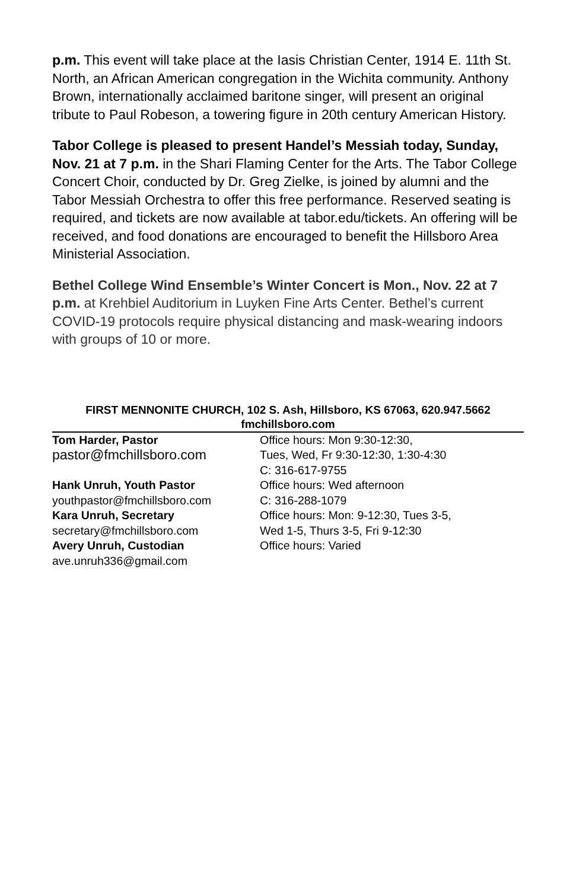p.m. This event will take place at the Iasis Christian Center, 1914 E. 11th St. North, an African American congregation in the Wichita community. Anthony Brown, internationally acclaimed baritone singer, will present an original tribute to Paul Robeson, a towering figure in 20th century American History.
Tabor College is pleased to present Handel’s Messiah today, Sunday, Nov. 21 at 7 p.m. in the Shari Flaming Center for the Arts. The Tabor College Concert Choir, conducted by Dr. Greg Zielke, is joined by alumni and the Tabor Messiah Orchestra to offer this free performance. Reserved seating is required, and tickets are now available at tabor.edu/tickets. An offering will be received, and food donations are encouraged to benefit the Hillsboro Area Ministerial Association.
Bethel College Wind Ensemble’s Winter Concert is Mon., Nov. 22 at 7 p.m. at Krehbiel Auditorium in Luyken Fine Arts Center. Bethel’s current COVID-19 protocols require physical distancing and mask-wearing indoors with groups of 10 or more.
FIRST MENNONITE CHURCH, 102 S. Ash, Hillsboro, KS 67063, 620.947.5662
fmchillsboro.com
| Tom Harder, Pastor | Office hours: Mon 9:30-12:30, |
| pastor@fmchillsboro.com | Tues, Wed, Fr 9:30-12:30, 1:30-4:30 |
| | C: 316-617-9755 |
| Hank Unruh, Youth Pastor | Office hours: Wed afternoon |
| youthpastor@fmchillsboro.com | C: 316-288-1079 |
| Kara Unruh, Secretary | Office hours: Mon: 9-12:30, Tues 3-5, |
| secretary@fmchillsboro.com | Wed 1-5, Thurs 3-5, Fri 9-12:30 |
| Avery Unruh, Custodian | Office hours: Varied |
| ave.unruh336@gmail.com | |